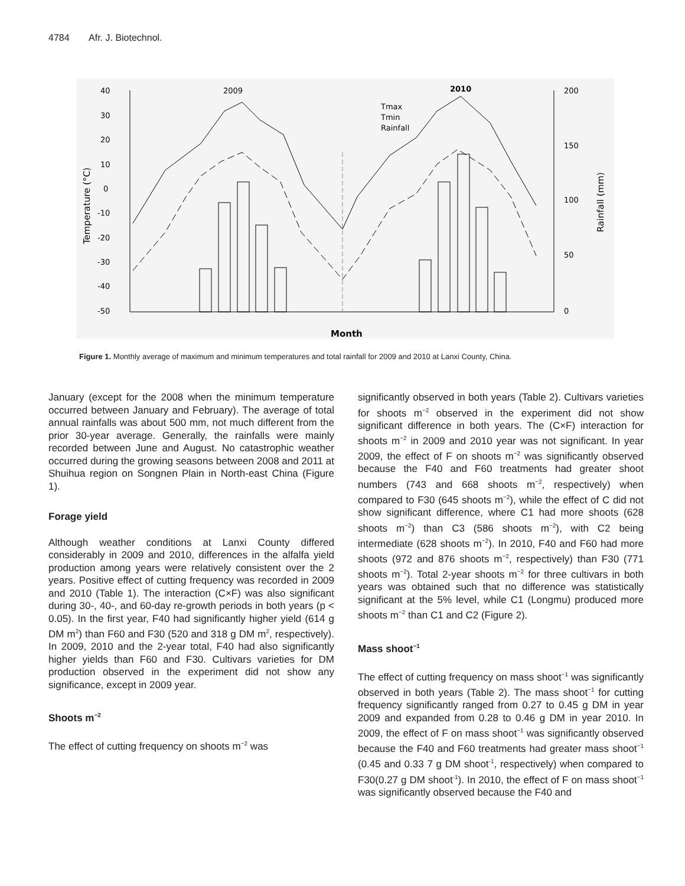4784 Afr. J. Biotechnol.
40
30
20
10
0
-10
-20
-30
-40
-50
200
150
100
50
0
2009
2010
Tmax
Tmin
Rainfall
Temperature (°C)
Rainfall (mm)
Month
Figure 1. Monthly average of maximum and minimum temperatures and total rainfall for 2009 and 2010 at Lanxi County, China.
January (except for the 2008 when the minimum temperature occurred between January and February). The average of total annual rainfalls was about 500 mm, not much different from the prior 30-year average. Generally, the rainfalls were mainly recorded between June and August. No catastrophic weather occurred during the growing seasons between 2008 and 2011 at Shuihua region on Songnen Plain in North-east China (Figure 1).
Forage yield
Although weather conditions at Lanxi County differed considerably in 2009 and 2010, differences in the alfalfa yield production among years were relatively consistent over the 2 years. Positive effect of cutting frequency was recorded in 2009 and 2010 (Table 1). The interaction (C×F) was also significant during 30-, 40-, and 60-day re-growth periods in both years (p < 0.05). In the first year, F40 had significantly higher yield (614 g DM m<sup>2</sup>) than F60 and F30 (520 and 318 g DM m<sup>2</sup>, respectively). In 2009, 2010 and the 2-year total, F40 had also significantly higher yields than F60 and F30. Cultivars varieties for DM production observed in the experiment did not show any significance, except in 2009 year.
Shoots m<sup>−2</sup>
The effect of cutting frequency on shoots m<sup>−2</sup> was
significantly observed in both years (Table 2). Cultivars varieties for shoots m<sup>−2</sup> observed in the experiment did not show significant difference in both years. The (C×F) interaction for shoots m<sup>−2</sup> in 2009 and 2010 year was not significant. In year 2009, the effect of F on shoots m<sup>−2</sup> was significantly observed because the F40 and F60 treatments had greater shoot numbers (743 and 668 shoots m<sup>−2</sup>, respectively) when compared to F30 (645 shoots m<sup>−2</sup>), while the effect of C did not show significant difference, where C1 had more shoots (628 shoots m<sup>−2</sup>) than C3 (586 shoots m<sup>−2</sup>), with C2 being intermediate (628 shoots m<sup>−2</sup>). In 2010, F40 and F60 had more shoots (972 and 876 shoots m<sup>−2</sup>, respectively) than F30 (771 shoots m<sup>−2</sup>). Total 2-year shoots m<sup>−2</sup> for three cultivars in both years was obtained such that no difference was statistically significant at the 5% level, while C1 (Longmu) produced more shoots m<sup>−2</sup> than C1 and C2 (Figure 2).
Mass shoot<sup>−1</sup>
The effect of cutting frequency on mass shoot<sup>−1</sup> was significantly observed in both years (Table 2). The mass shoot<sup>−1</sup> for cutting frequency significantly ranged from 0.27 to 0.45 g DM in year 2009 and expanded from 0.28 to 0.46 g DM in year 2010. In 2009, the effect of F on mass shoot<sup>−1</sup> was significantly observed because the F40 and F60 treatments had greater mass shoot<sup>−1</sup> (0.45 and 0.33 7 g DM shoot<sup>-1</sup>, respectively) when compared to F30(0.27 g DM shoot<sup>-1</sup>). In 2010, the effect of F on mass shoot<sup>−1</sup> was significantly observed because the F40 and